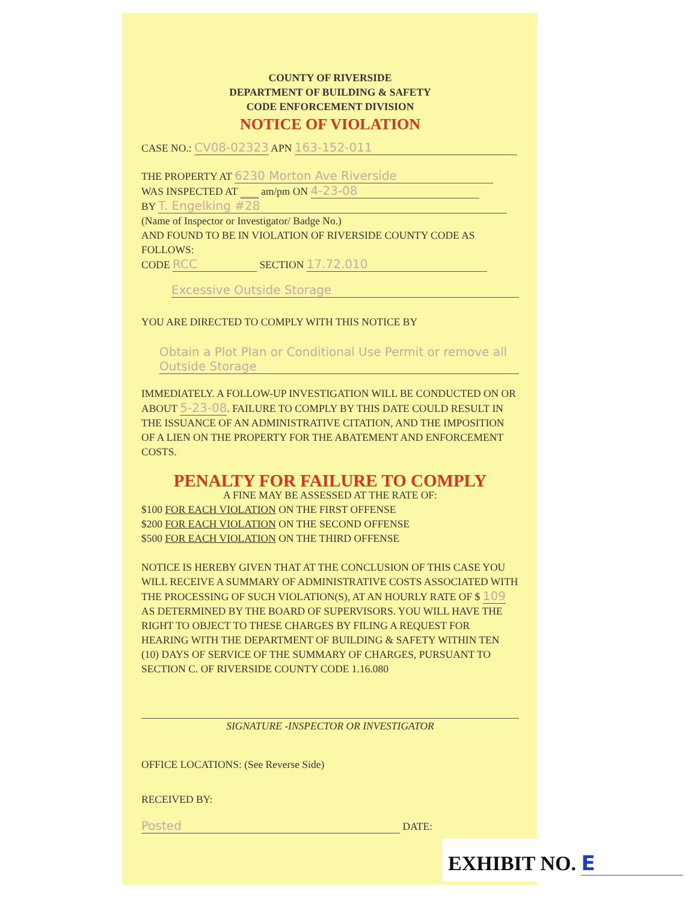COUNTY OF RIVERSIDE
DEPARTMENT OF BUILDING & SAFETY
CODE ENFORCEMENT DIVISION
NOTICE OF VIOLATION
CASE NO.: CV08-02323 APN 163-152-011
THE PROPERTY AT 6230 Morton Ave Riverside
WAS INSPECTED AT ___ am/pm ON 4-23-08
BY T. Engelking #28
(Name of Inspector or Investigator/ Badge No.)
AND FOUND TO BE IN VIOLATION OF RIVERSIDE COUNTY CODE AS FOLLOWS:
CODE RCC SECTION 17.72.010
Excessive Outside Storage
YOU ARE DIRECTED TO COMPLY WITH THIS NOTICE BY
Obtain a Plot Plan or Conditional Use Permit or remove all Outside Storage
IMMEDIATELY. A FOLLOW-UP INVESTIGATION WILL BE CONDUCTED ON OR ABOUT 5-23-08. FAILURE TO COMPLY BY THIS DATE COULD RESULT IN THE ISSUANCE OF AN ADMINISTRATIVE CITATION, AND THE IMPOSITION OF A LIEN ON THE PROPERTY FOR THE ABATEMENT AND ENFORCEMENT COSTS.
PENALTY FOR FAILURE TO COMPLY
A FINE MAY BE ASSESSED AT THE RATE OF:
$100 FOR EACH VIOLATION ON THE FIRST OFFENSE
$200 FOR EACH VIOLATION ON THE SECOND OFFENSE
$500 FOR EACH VIOLATION ON THE THIRD OFFENSE
NOTICE IS HEREBY GIVEN THAT AT THE CONCLUSION OF THIS CASE YOU WILL RECEIVE A SUMMARY OF ADMINISTRATIVE COSTS ASSOCIATED WITH THE PROCESSING OF SUCH VIOLATION(S), AT AN HOURLY RATE OF $ 109 AS DETERMINED BY THE BOARD OF SUPERVISORS. YOU WILL HAVE THE RIGHT TO OBJECT TO THESE CHARGES BY FILING A REQUEST FOR HEARING WITH THE DEPARTMENT OF BUILDING & SAFETY WITHIN TEN (10) DAYS OF SERVICE OF THE SUMMARY OF CHARGES, PURSUANT TO SECTION C. OF RIVERSIDE COUNTY CODE 1.16.080
SIGNATURE -INSPECTOR OR INVESTIGATOR
OFFICE LOCATIONS: (See Reverse Side)
RECEIVED BY:
Posted DATE:
EXHIBIT NO. E